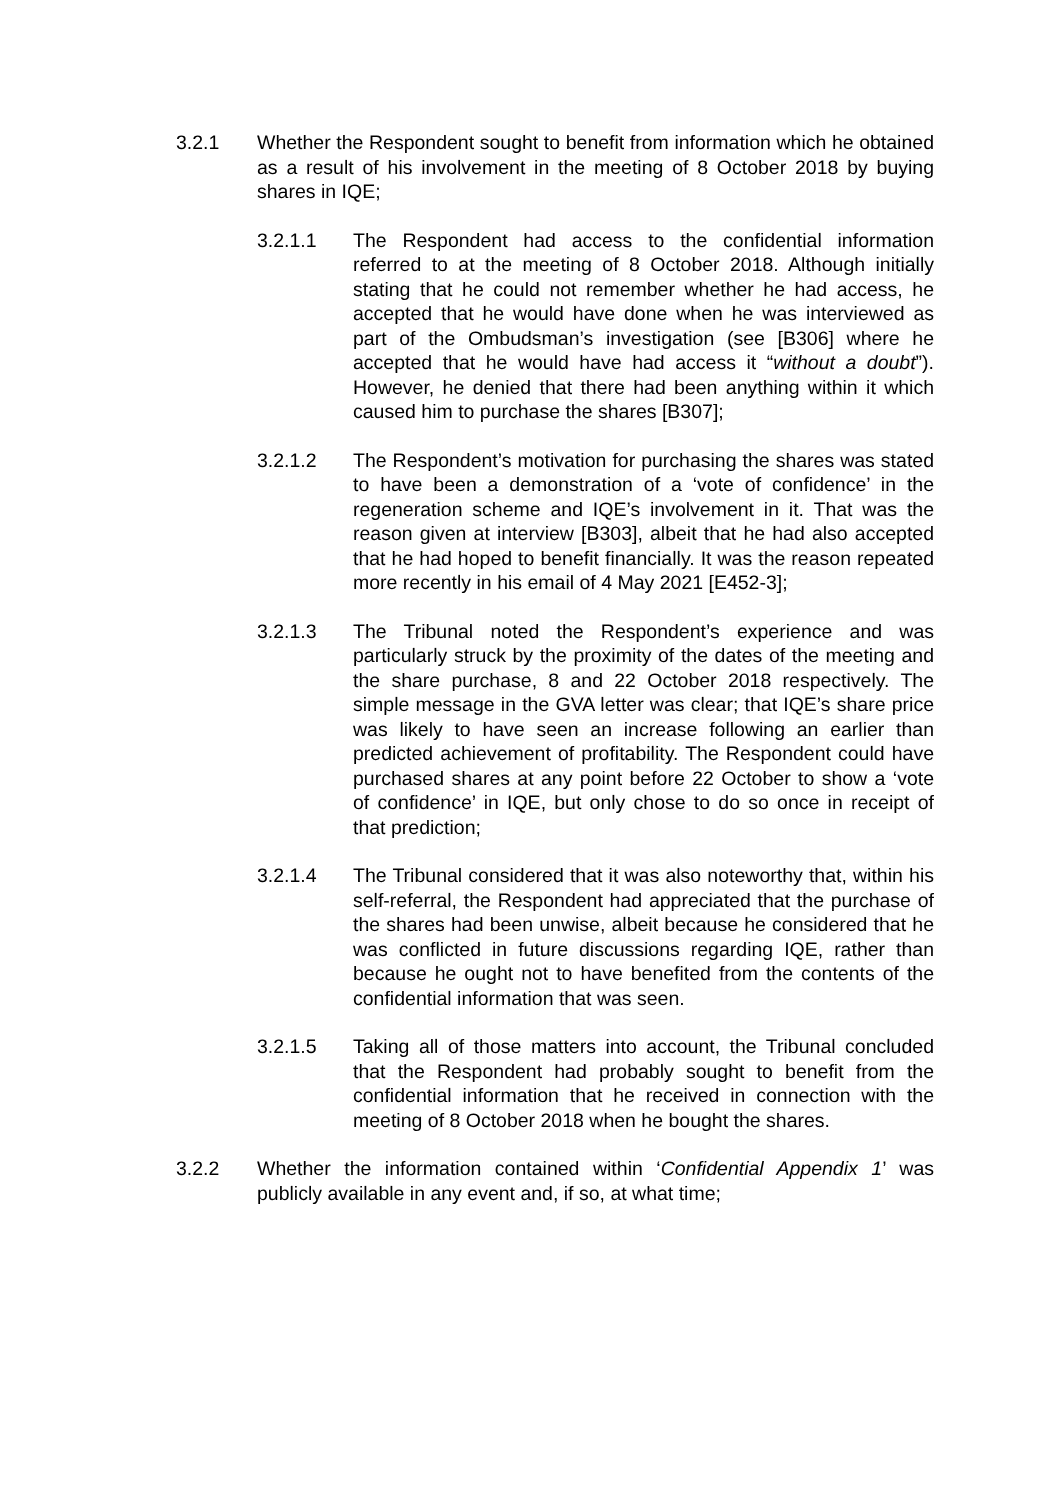3.2.1 Whether the Respondent sought to benefit from information which he obtained as a result of his involvement in the meeting of 8 October 2018 by buying shares in IQE;
3.2.1.1 The Respondent had access to the confidential information referred to at the meeting of 8 October 2018. Although initially stating that he could not remember whether he had access, he accepted that he would have done when he was interviewed as part of the Ombudsman’s investigation (see [B306] where he accepted that he would have had access it “without a doubt”). However, he denied that there had been anything within it which caused him to purchase the shares [B307];
3.2.1.2 The Respondent’s motivation for purchasing the shares was stated to have been a demonstration of a ‘vote of confidence’ in the regeneration scheme and IQE’s involvement in it. That was the reason given at interview [B303], albeit that he had also accepted that he had hoped to benefit financially. It was the reason repeated more recently in his email of 4 May 2021 [E452-3];
3.2.1.3 The Tribunal noted the Respondent’s experience and was particularly struck by the proximity of the dates of the meeting and the share purchase, 8 and 22 October 2018 respectively. The simple message in the GVA letter was clear; that IQE’s share price was likely to have seen an increase following an earlier than predicted achievement of profitability. The Respondent could have purchased shares at any point before 22 October to show a ‘vote of confidence’ in IQE, but only chose to do so once in receipt of that prediction;
3.2.1.4 The Tribunal considered that it was also noteworthy that, within his self-referral, the Respondent had appreciated that the purchase of the shares had been unwise, albeit because he considered that he was conflicted in future discussions regarding IQE, rather than because he ought not to have benefited from the contents of the confidential information that was seen.
3.2.1.5 Taking all of those matters into account, the Tribunal concluded that the Respondent had probably sought to benefit from the confidential information that he received in connection with the meeting of 8 October 2018 when he bought the shares.
3.2.2 Whether the information contained within ‘Confidential Appendix 1’ was publicly available in any event and, if so, at what time;